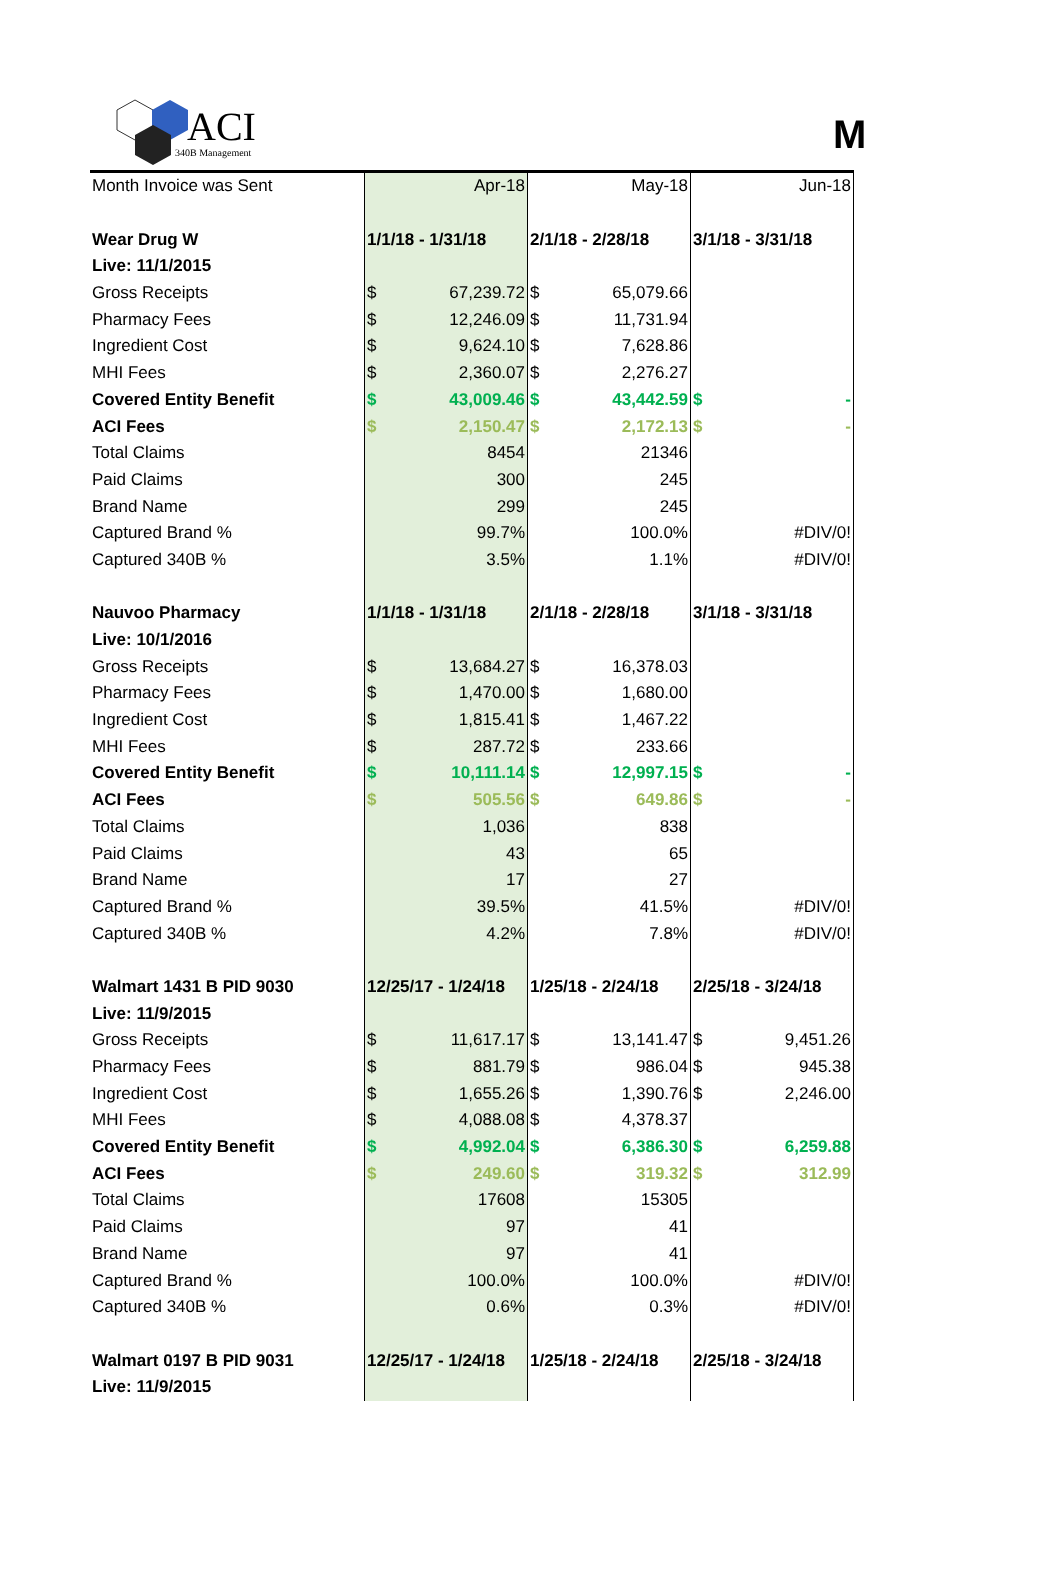ACI
340B Management
M
| Month Invoice was Sent | Apr-18 | May-18 | Jun-18 |
| Wear Drug W | 1/1/18 - 1/31/18 | 2/1/18 - 2/28/18 | 3/1/18 - 3/31/18 |
| Live: 11/1/2015 | | | |
| Gross Receipts | $ 67,239.72 | $ 65,079.66 | |
| Pharmacy Fees | $ 12,246.09 | $ 11,731.94 | |
| Ingredient Cost | $ 9,624.10 | $ 7,628.86 | |
| MHI Fees | $ 2,360.07 | $ 2,276.27 | |
| Covered Entity Benefit | $ 43,009.46 | $ 43,442.59 | $ - |
| ACI Fees | $ 2,150.47 | $ 2,172.13 | $ - |
| Total Claims | 8454 | 21346 | |
| Paid Claims | 300 | 245 | |
| Brand Name | 299 | 245 | |
| Captured Brand % | 99.7% | 100.0% | #DIV/0! |
| Captured 340B % | 3.5% | 1.1% | #DIV/0! |
| Nauvoo Pharmacy | 1/1/18 - 1/31/18 | 2/1/18 - 2/28/18 | 3/1/18 - 3/31/18 |
| Live: 10/1/2016 | | | |
| Gross Receipts | $ 13,684.27 | $ 16,378.03 | |
| Pharmacy Fees | $ 1,470.00 | $ 1,680.00 | |
| Ingredient Cost | $ 1,815.41 | $ 1,467.22 | |
| MHI Fees | $ 287.72 | $ 233.66 | |
| Covered Entity Benefit | $ 10,111.14 | $ 12,997.15 | $ - |
| ACI Fees | $ 505.56 | $ 649.86 | $ - |
| Total Claims | 1,036 | 838 | |
| Paid Claims | 43 | 65 | |
| Brand Name | 17 | 27 | |
| Captured Brand % | 39.5% | 41.5% | #DIV/0! |
| Captured 340B % | 4.2% | 7.8% | #DIV/0! |
| Walmart 1431 B PID 9030 | 12/25/17 - 1/24/18 | 1/25/18 - 2/24/18 | 2/25/18 - 3/24/18 |
| Live: 11/9/2015 | | | |
| Gross Receipts | $ 11,617.17 | $ 13,141.47 | $ 9,451.26 |
| Pharmacy Fees | $ 881.79 | $ 986.04 | $ 945.38 |
| Ingredient Cost | $ 1,655.26 | $ 1,390.76 | $ 2,246.00 |
| MHI Fees | $ 4,088.08 | $ 4,378.37 | |
| Covered Entity Benefit | $ 4,992.04 | $ 6,386.30 | $ 6,259.88 |
| ACI Fees | $ 249.60 | $ 319.32 | $ 312.99 |
| Total Claims | 17608 | 15305 | |
| Paid Claims | 97 | 41 | |
| Brand Name | 97 | 41 | |
| Captured Brand % | 100.0% | 100.0% | #DIV/0! |
| Captured 340B % | 0.6% | 0.3% | #DIV/0! |
| Walmart 0197 B PID 9031 | 12/25/17 - 1/24/18 | 1/25/18 - 2/24/18 | 2/25/18 - 3/24/18 |
| Live: 11/9/2015 | | | |